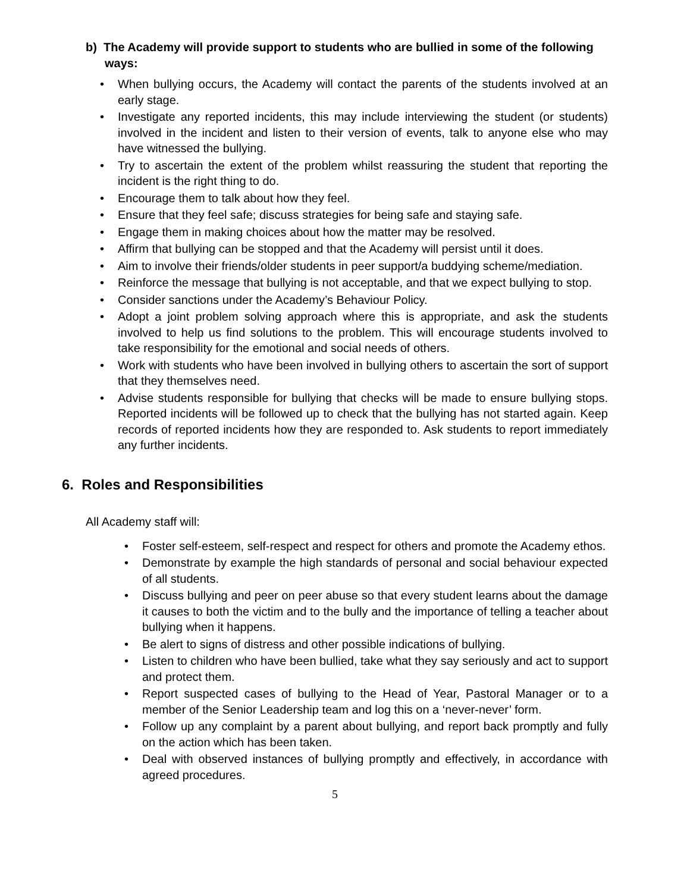b) The Academy will provide support to students who are bullied in some of the following ways:
• When bullying occurs, the Academy will contact the parents of the students involved at an early stage.
• Investigate any reported incidents, this may include interviewing the student (or students) involved in the incident and listen to their version of events, talk to anyone else who may have witnessed the bullying.
• Try to ascertain the extent of the problem whilst reassuring the student that reporting the incident is the right thing to do.
• Encourage them to talk about how they feel.
• Ensure that they feel safe; discuss strategies for being safe and staying safe.
• Engage them in making choices about how the matter may be resolved.
• Affirm that bullying can be stopped and that the Academy will persist until it does.
• Aim to involve their friends/older students in peer support/a buddying scheme/mediation.
• Reinforce the message that bullying is not acceptable, and that we expect bullying to stop.
• Consider sanctions under the Academy’s Behaviour Policy.
• Adopt a joint problem solving approach where this is appropriate, and ask the students involved to help us find solutions to the problem. This will encourage students involved to take responsibility for the emotional and social needs of others.
• Work with students who have been involved in bullying others to ascertain the sort of support that they themselves need.
• Advise students responsible for bullying that checks will be made to ensure bullying stops. Reported incidents will be followed up to check that the bullying has not started again. Keep records of reported incidents how they are responded to. Ask students to report immediately any further incidents.
6. Roles and Responsibilities
All Academy staff will:
• Foster self-esteem, self-respect and respect for others and promote the Academy ethos.
• Demonstrate by example the high standards of personal and social behaviour expected of all students.
• Discuss bullying and peer on peer abuse so that every student learns about the damage it causes to both the victim and to the bully and the importance of telling a teacher about bullying when it happens.
• Be alert to signs of distress and other possible indications of bullying.
• Listen to children who have been bullied, take what they say seriously and act to support and protect them.
• Report suspected cases of bullying to the Head of Year, Pastoral Manager or to a member of the Senior Leadership team and log this on a ‘never-never’ form.
• Follow up any complaint by a parent about bullying, and report back promptly and fully on the action which has been taken.
• Deal with observed instances of bullying promptly and effectively, in accordance with agreed procedures.
5